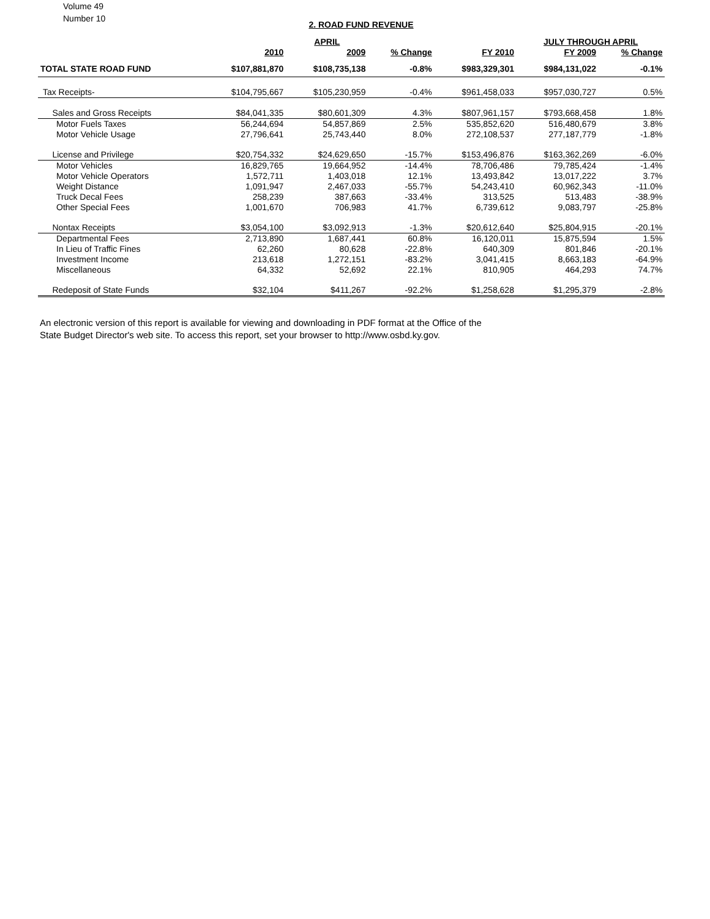Volume 49
Number 10
2. ROAD FUND REVENUE
| | | APRIL | | | JULY THROUGH APRIL | | |
| --- | --- | --- | --- | --- | --- | --- | --- |
| | 2010 | 2009 | % Change | FY 2010 | FY 2009 | % Change | |
| TOTAL STATE ROAD FUND | $107,881,870 | $108,735,138 | -0.8% | $983,329,301 | $984,131,022 | -0.1% | |
| Tax Receipts- | $104,795,667 | $105,230,959 | -0.4% | $961,458,033 | $957,030,727 | 0.5% | |
| Sales and Gross Receipts | $84,041,335 | $80,601,309 | 4.3% | $807,961,157 | $793,668,458 | 1.8% | |
| Motor Fuels Taxes | 56,244,694 | 54,857,869 | 2.5% | 535,852,620 | 516,480,679 | 3.8% | |
| Motor Vehicle Usage | 27,796,641 | 25,743,440 | 8.0% | 272,108,537 | 277,187,779 | -1.8% | |
| License and Privilege | $20,754,332 | $24,629,650 | -15.7% | $153,496,876 | $163,362,269 | -6.0% | |
| Motor Vehicles | 16,829,765 | 19,664,952 | -14.4% | 78,706,486 | 79,785,424 | -1.4% | |
| Motor Vehicle Operators | 1,572,711 | 1,403,018 | 12.1% | 13,493,842 | 13,017,222 | 3.7% | |
| Weight Distance | 1,091,947 | 2,467,033 | -55.7% | 54,243,410 | 60,962,343 | -11.0% | |
| Truck Decal Fees | 258,239 | 387,663 | -33.4% | 313,525 | 513,483 | -38.9% | |
| Other Special Fees | 1,001,670 | 706,983 | 41.7% | 6,739,612 | 9,083,797 | -25.8% | |
| Nontax Receipts | $3,054,100 | $3,092,913 | -1.3% | $20,612,640 | $25,804,915 | -20.1% | |
| Departmental Fees | 2,713,890 | 1,687,441 | 60.8% | 16,120,011 | 15,875,594 | 1.5% | |
| In Lieu of Traffic Fines | 62,260 | 80,628 | -22.8% | 640,309 | 801,846 | -20.1% | |
| Investment Income | 213,618 | 1,272,151 | -83.2% | 3,041,415 | 8,663,183 | -64.9% | |
| Miscellaneous | 64,332 | 52,692 | 22.1% | 810,905 | 464,293 | 74.7% | |
| Redeposit of State Funds | $32,104 | $411,267 | -92.2% | $1,258,628 | $1,295,379 | -2.8% | |
An electronic version of this report is available for viewing and downloading in PDF format at the Office of the
State Budget Director's web site. To access this report, set your browser to http://www.osbd.ky.gov.